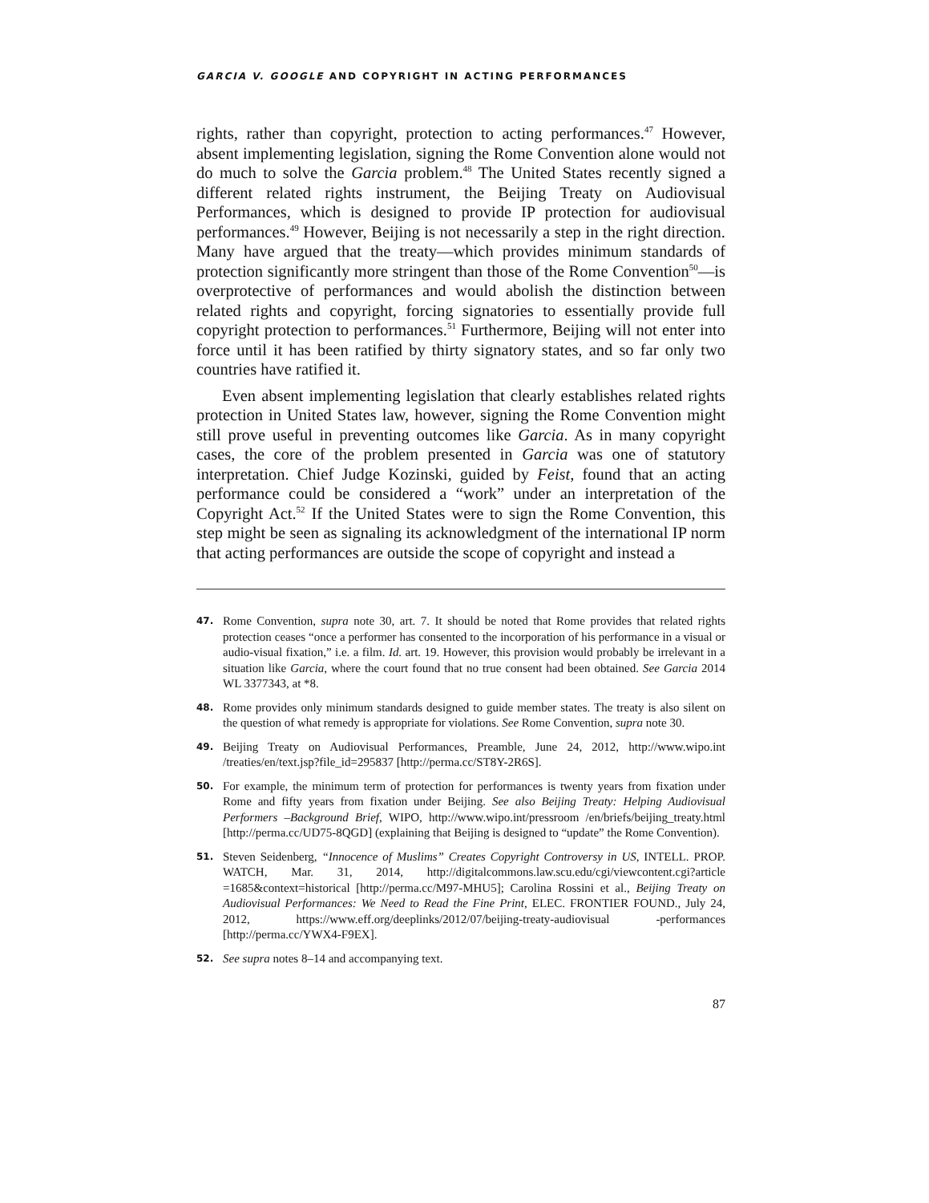GARCIA V. GOOGLE AND COPYRIGHT IN ACTING PERFORMANCES
rights, rather than copyright, protection to acting performances.<sup>47</sup> However, absent implementing legislation, signing the Rome Convention alone would not do much to solve the Garcia problem.<sup>48</sup> The United States recently signed a different related rights instrument, the Beijing Treaty on Audiovisual Performances, which is designed to provide IP protection for audiovisual performances.<sup>49</sup> However, Beijing is not necessarily a step in the right direction. Many have argued that the treaty—which provides minimum standards of protection significantly more stringent than those of the Rome Convention<sup>50</sup>—is overprotective of performances and would abolish the distinction between related rights and copyright, forcing signatories to essentially provide full copyright protection to performances.<sup>51</sup> Furthermore, Beijing will not enter into force until it has been ratified by thirty signatory states, and so far only two countries have ratified it.
Even absent implementing legislation that clearly establishes related rights protection in United States law, however, signing the Rome Convention might still prove useful in preventing outcomes like Garcia. As in many copyright cases, the core of the problem presented in Garcia was one of statutory interpretation. Chief Judge Kozinski, guided by Feist, found that an acting performance could be considered a “work” under an interpretation of the Copyright Act.<sup>52</sup> If the United States were to sign the Rome Convention, this step might be seen as signaling its acknowledgment of the international IP norm that acting performances are outside the scope of copyright and instead a
47. Rome Convention, supra note 30, art. 7. It should be noted that Rome provides that related rights protection ceases “once a performer has consented to the incorporation of his performance in a visual or audio-visual fixation,” i.e. a film. Id. art. 19. However, this provision would probably be irrelevant in a situation like Garcia, where the court found that no true consent had been obtained. See Garcia 2014 WL 3377343, at *8.
48. Rome provides only minimum standards designed to guide member states. The treaty is also silent on the question of what remedy is appropriate for violations. See Rome Convention, supra note 30.
49. Beijing Treaty on Audiovisual Performances, Preamble, June 24, 2012, http://www.wipo.int /treaties/en/text.jsp?file_id=295837 [http://perma.cc/ST8Y-2R6S].
50. For example, the minimum term of protection for performances is twenty years from fixation under Rome and fifty years from fixation under Beijing. See also Beijing Treaty: Helping Audiovisual Performers –Background Brief, WIPO, http://www.wipo.int/pressroom /en/briefs/beijing_treaty.html [http://perma.cc/UD75-8QGD] (explaining that Beijing is designed to “update” the Rome Convention).
51. Steven Seidenberg, “Innocence of Muslims” Creates Copyright Controversy in US, INTELL. PROP. WATCH, Mar. 31, 2014, http://digitalcommons.law.scu.edu/cgi/viewcontent.cgi?article =1685&context=historical [http://perma.cc/M97-MHU5]; Carolina Rossini et al., Beijing Treaty on Audiovisual Performances: We Need to Read the Fine Print, ELEC. FRONTIER FOUND., July 24, 2012, https://www.eff.org/deeplinks/2012/07/beijing-treaty-audiovisual -performances [http://perma.cc/YWX4-F9EX].
52. See supra notes 8–14 and accompanying text.
87